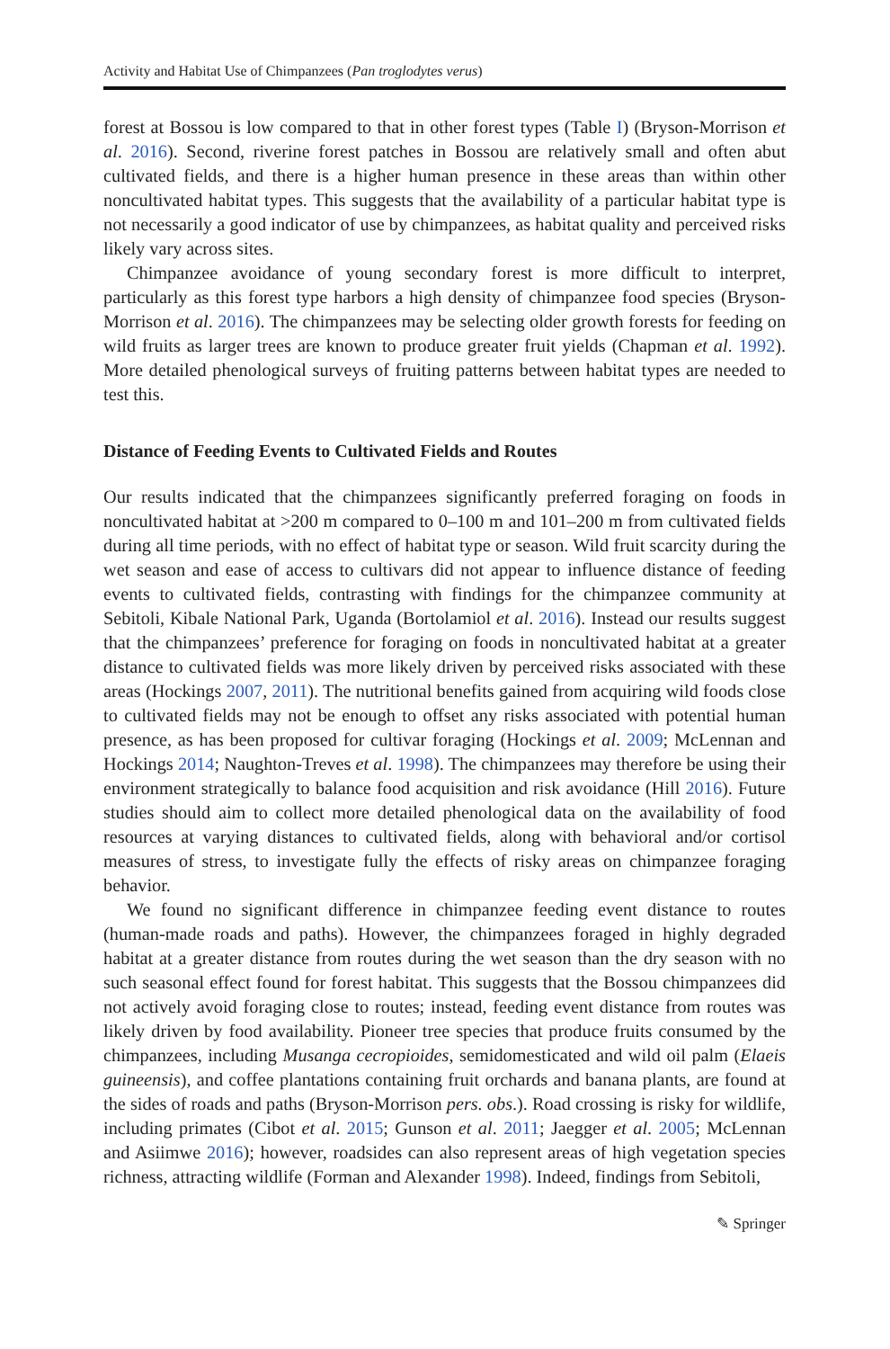Activity and Habitat Use of Chimpanzees (Pan troglodytes verus)
forest at Bossou is low compared to that in other forest types (Table I) (Bryson-Morrison et al. 2016). Second, riverine forest patches in Bossou are relatively small and often abut cultivated fields, and there is a higher human presence in these areas than within other noncultivated habitat types. This suggests that the availability of a particular habitat type is not necessarily a good indicator of use by chimpanzees, as habitat quality and perceived risks likely vary across sites.
Chimpanzee avoidance of young secondary forest is more difficult to interpret, particularly as this forest type harbors a high density of chimpanzee food species (Bryson-Morrison et al. 2016). The chimpanzees may be selecting older growth forests for feeding on wild fruits as larger trees are known to produce greater fruit yields (Chapman et al. 1992). More detailed phenological surveys of fruiting patterns between habitat types are needed to test this.
Distance of Feeding Events to Cultivated Fields and Routes
Our results indicated that the chimpanzees significantly preferred foraging on foods in noncultivated habitat at >200 m compared to 0–100 m and 101–200 m from cultivated fields during all time periods, with no effect of habitat type or season. Wild fruit scarcity during the wet season and ease of access to cultivars did not appear to influence distance of feeding events to cultivated fields, contrasting with findings for the chimpanzee community at Sebitoli, Kibale National Park, Uganda (Bortolamiol et al. 2016). Instead our results suggest that the chimpanzees’ preference for foraging on foods in noncultivated habitat at a greater distance to cultivated fields was more likely driven by perceived risks associated with these areas (Hockings 2007, 2011). The nutritional benefits gained from acquiring wild foods close to cultivated fields may not be enough to offset any risks associated with potential human presence, as has been proposed for cultivar foraging (Hockings et al. 2009; McLennan and Hockings 2014; Naughton-Treves et al. 1998). The chimpanzees may therefore be using their environment strategically to balance food acquisition and risk avoidance (Hill 2016). Future studies should aim to collect more detailed phenological data on the availability of food resources at varying distances to cultivated fields, along with behavioral and/or cortisol measures of stress, to investigate fully the effects of risky areas on chimpanzee foraging behavior.
We found no significant difference in chimpanzee feeding event distance to routes (human-made roads and paths). However, the chimpanzees foraged in highly degraded habitat at a greater distance from routes during the wet season than the dry season with no such seasonal effect found for forest habitat. This suggests that the Bossou chimpanzees did not actively avoid foraging close to routes; instead, feeding event distance from routes was likely driven by food availability. Pioneer tree species that produce fruits consumed by the chimpanzees, including Musanga cecropioides, semidomesticated and wild oil palm (Elaeis guineensis), and coffee plantations containing fruit orchards and banana plants, are found at the sides of roads and paths (Bryson-Morrison pers. obs.). Road crossing is risky for wildlife, including primates (Cibot et al. 2015; Gunson et al. 2011; Jaegger et al. 2005; McLennan and Asiimwe 2016); however, roadsides can also represent areas of high vegetation species richness, attracting wildlife (Forman and Alexander 1998). Indeed, findings from Sebitoli,
✎ Springer